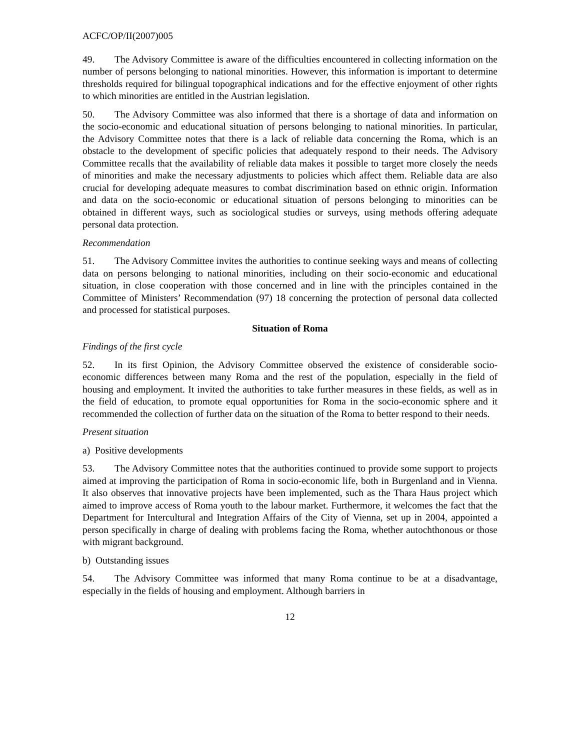ACFC/OP/II(2007)005
49. The Advisory Committee is aware of the difficulties encountered in collecting information on the number of persons belonging to national minorities. However, this information is important to determine thresholds required for bilingual topographical indications and for the effective enjoyment of other rights to which minorities are entitled in the Austrian legislation.
50. The Advisory Committee was also informed that there is a shortage of data and information on the socio-economic and educational situation of persons belonging to national minorities. In particular, the Advisory Committee notes that there is a lack of reliable data concerning the Roma, which is an obstacle to the development of specific policies that adequately respond to their needs. The Advisory Committee recalls that the availability of reliable data makes it possible to target more closely the needs of minorities and make the necessary adjustments to policies which affect them. Reliable data are also crucial for developing adequate measures to combat discrimination based on ethnic origin. Information and data on the socio-economic or educational situation of persons belonging to minorities can be obtained in different ways, such as sociological studies or surveys, using methods offering adequate personal data protection.
Recommendation
51. The Advisory Committee invites the authorities to continue seeking ways and means of collecting data on persons belonging to national minorities, including on their socio-economic and educational situation, in close cooperation with those concerned and in line with the principles contained in the Committee of Ministers’ Recommendation (97) 18 concerning the protection of personal data collected and processed for statistical purposes.
Situation of Roma
Findings of the first cycle
52. In its first Opinion, the Advisory Committee observed the existence of considerable socio-economic differences between many Roma and the rest of the population, especially in the field of housing and employment. It invited the authorities to take further measures in these fields, as well as in the field of education, to promote equal opportunities for Roma in the socio-economic sphere and it recommended the collection of further data on the situation of the Roma to better respond to their needs.
Present situation
a) Positive developments
53. The Advisory Committee notes that the authorities continued to provide some support to projects aimed at improving the participation of Roma in socio-economic life, both in Burgenland and in Vienna. It also observes that innovative projects have been implemented, such as the Thara Haus project which aimed to improve access of Roma youth to the labour market. Furthermore, it welcomes the fact that the Department for Intercultural and Integration Affairs of the City of Vienna, set up in 2004, appointed a person specifically in charge of dealing with problems facing the Roma, whether autochthonous or those with migrant background.
b) Outstanding issues
54. The Advisory Committee was informed that many Roma continue to be at a disadvantage, especially in the fields of housing and employment. Although barriers in
12